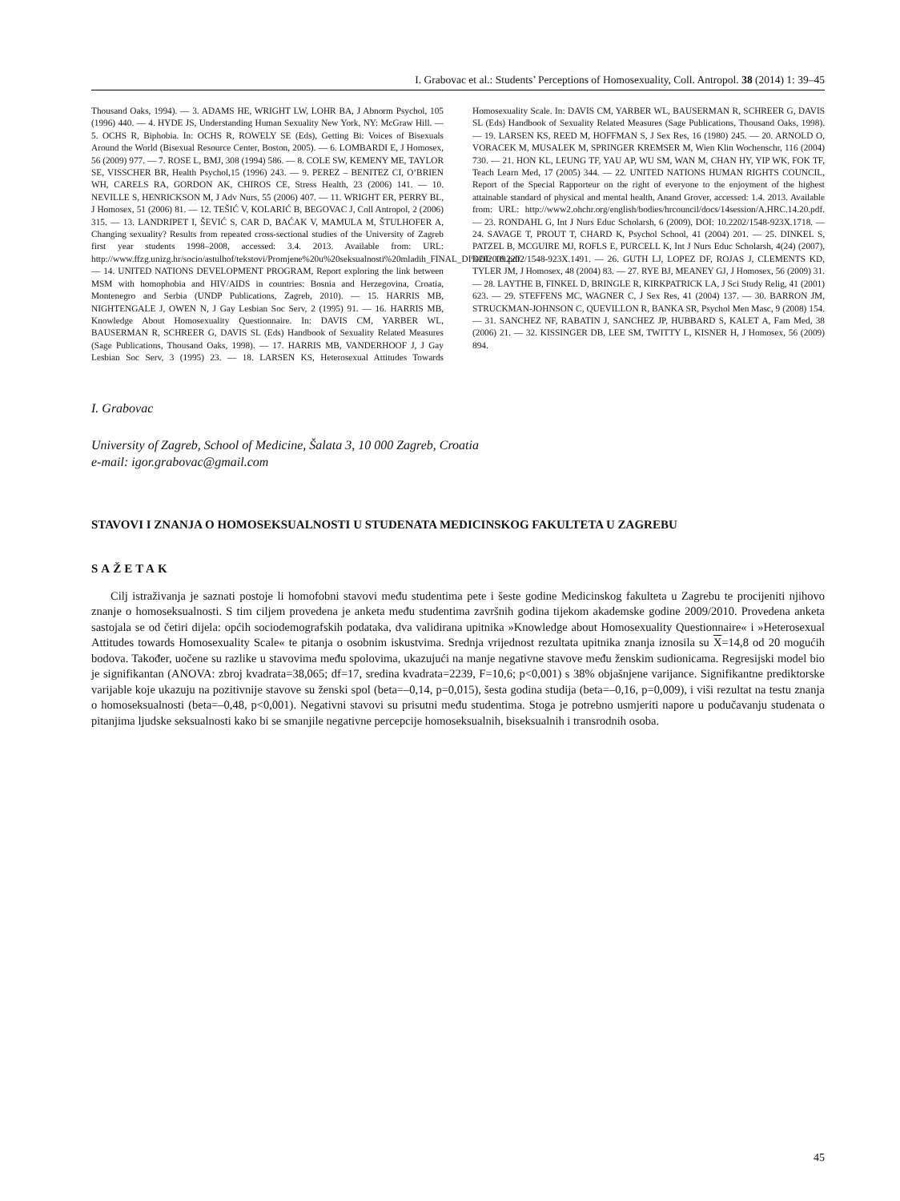I. Grabovac et al.: Students’ Perceptions of Homosexuality, Coll. Antropol. 38 (2014) 1: 39–45
Thousand Oaks, 1994). — 3. ADAMS HE, WRIGHT LW, LOHR BA, J Abnorm Psychol, 105 (1996) 440. — 4. HYDE JS, Understanding Human Sexuality New York, NY: McGraw Hill. — 5. OCHS R, Biphobia. In: OCHS R, ROWELY SE (Eds), Getting Bi: Voices of Bisexuals Around the World (Bisexual Resource Center, Boston, 2005). — 6. LOMBARDI E, J Homosex, 56 (2009) 977. — 7. ROSE L, BMJ, 308 (1994) 586. — 8. COLE SW, KEMENY ME, TAYLOR SE, VISSCHER BR, Health Psychol,15 (1996) 243. — 9. PEREZ – BENITEZ CI, O’BRIEN WH, CARELS RA, GORDON AK, CHIROS CE, Stress Health, 23 (2006) 141. — 10. NEVILLE S, HENRICKSON M, J Adv Nurs, 55 (2006) 407. — 11. WRIGHT ER, PERRY BL, J Homosex, 51 (2006) 81. — 12. TEŠIĆ V, KOLARIĆ B, BEGOVAC J, Coll Antropol, 2 (2006) 315. — 13. LANDRIPET I, ŠEVIĆ S, CAR D, BAĆAK V, MAMULA M, ŠTULHOFER A, Changing sexuality? Results from repeated cross-sectional studies of the University of Zagreb first year students 1998–2008, accessed: 3.4. 2013. Available from: URL: http://www.ffzg.unizg.hr/socio/astulhof/tekstovi/Promjene%20u%20seksualnosti%20mladih_FINAL_DI%202009.pdf. — 14. UNITED NATIONS DEVELOPMENT PROGRAM, Report exploring the link between MSM with homophobia and HIV/AIDS in countries: Bosnia and Herzegovina, Croatia, Montenegro and Serbia (UNDP Publications, Zagreb, 2010). — 15. HARRIS MB, NIGHTENGALE J, OWEN N, J Gay Lesbian Soc Serv, 2 (1995) 91. — 16. HARRIS MB, Knowledge About Homosexuality Questionnaire. In: DAVIS CM, YARBER WL, BAUSERMAN R, SCHREER G, DAVIS SL (Eds) Handbook of Sexuality Related Measures (Sage Publications, Thousand Oaks, 1998). — 17. HARRIS MB, VANDERHOOF J, J Gay Lesbian Soc Serv, 3 (1995) 23. — 18. LARSEN KS, Heterosexual Attitudes Towards Homosexuality Scale. In: DAVIS CM, YARBER WL, BAUSERMAN R, SCHREER G, DAVIS SL (Eds) Handbook of Sexuality Related Measures (Sage Publications, Thousand Oaks, 1998). — 19. LARSEN KS, REED M, HOFFMAN S, J Sex Res, 16 (1980) 245. — 20. ARNOLD O, VORACEK M, MUSALEK M, SPRINGER KREMSER M, Wien Klin Wochenschr, 116 (2004) 730. — 21. HON KL, LEUNG TF, YAU AP, WU SM, WAN M, CHAN HY, YIP WK, FOK TF, Teach Learn Med, 17 (2005) 344. — 22. UNITED NATIONS HUMAN RIGHTS COUNCIL, Report of the Special Rapporteur on the right of everyone to the enjoyment of the highest attainable standard of physical and mental health, Anand Grover, accessed: 1.4. 2013. Available from: URL: http://www2.ohchr.org/english/bodies/hrcouncil/docs/14session/A.HRC.14.20.pdf. — 23. RONDAHL G, Int J Nurs Educ Scholarsh, 6 (2009), DOI: 10.2202/1548-923X.1718. — 24. SAVAGE T, PROUT T, CHARD K, Psychol School, 41 (2004) 201. — 25. DINKEL S, PATZEL B, MCGUIRE MJ, ROFLS E, PURCELL K, Int J Nurs Educ Scholarsh, 4(24) (2007), DOI: 10.2202/1548-923X.1491. — 26. GUTH LJ, LOPEZ DF, ROJAS J, CLEMENTS KD, TYLER JM, J Homosex, 48 (2004) 83. — 27. RYE BJ, MEANEY GJ, J Homosex, 56 (2009) 31. — 28. LAYTHE B, FINKEL D, BRINGLE R, KIRKPATRICK LA, J Sci Study Relig, 41 (2001) 623. — 29. STEFFENS MC, WAGNER C, J Sex Res, 41 (2004) 137. — 30. BARRON JM, STRUCKMAN-JOHNSON C, QUEVILLON R, BANKA SR, Psychol Men Masc, 9 (2008) 154. — 31. SANCHEZ NF, RABATIN J, SANCHEZ JP, HUBBARD S, KALET A, Fam Med, 38 (2006) 21. — 32. KISSINGER DB, LEE SM, TWITTY L, KISNER H, J Homosex, 56 (2009) 894.
I. Grabovac
University of Zagreb, School of Medicine, Šalata 3, 10 000 Zagreb, Croatia
e-mail: igor.grabovac@gmail.com
STAVOVI I ZNANJA O HOMOSEKSUALNOSTI U STUDENATA MEDICINSKOG FAKULTETA U ZAGREBU
SAŽETAK
Cilj istraživanja je saznati postoje li homofobni stavovi među studentima pete i šeste godine Medicinskog fakulteta u Zagrebu te procijeniti njihovo znanje o homoseksualnosti. S tim ciljem provedena je anketa među studentima završnih godina tijekom akademske godine 2009/2010. Provedena anketa sastojala se od četiri dijela: općih sociodemografskih podataka, dva validirana upitnika »Knowledge about Homosexuality Questionnaire« i »Heterosexual Attitudes towards Homosexuality Scale« te pitanja o osobnim iskustvima. Srednja vrijednost rezultata upitnika znanja iznosila su X=14,8 od 20 mogućih bodova. Također, uočene su razlike u stavovima među spolovima, ukazujući na manje negativne stavove među ženskim sudionicama. Regresijski model bio je signifikantan (ANOVA: zbroj kvadrata=38,065; df=17, sredina kvadrata=2239, F=10,6; p<0,001) s 38% objašnjene varijance. Signifikantne prediktorske varijable koje ukazuju na pozitivnije stavove su ženski spol (beta=–0,14, p=0,015), šesta godina studija (beta=–0,16, p=0,009), i viši rezultat na testu znanja o homoseksualnosti (beta=–0,48, p<0,001). Negativni stavovi su prisutni među studentima. Stoga je potrebno usmjeriti napore u podučavanju studenata o pitanjima ljudske seksualnosti kako bi se smanjile negativne percepcije homoseksualnih, biseksualnih i transrodnih osoba.
45